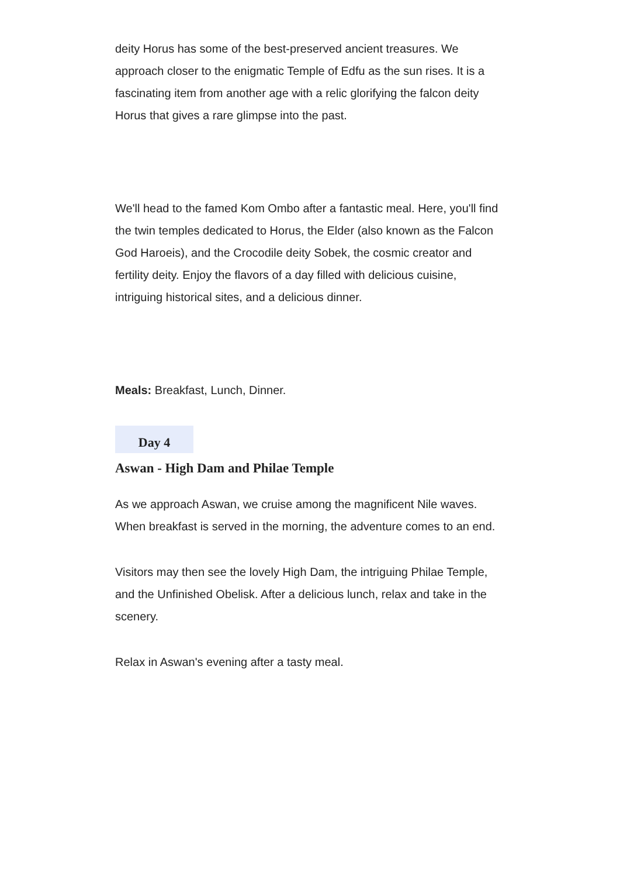deity Horus has some of the best-preserved ancient treasures. We approach closer to the enigmatic Temple of Edfu as the sun rises. It is a fascinating item from another age with a relic glorifying the falcon deity Horus that gives a rare glimpse into the past.
We'll head to the famed Kom Ombo after a fantastic meal. Here, you'll find the twin temples dedicated to Horus, the Elder (also known as the Falcon God Haroeis), and the Crocodile deity Sobek, the cosmic creator and fertility deity. Enjoy the flavors of a day filled with delicious cuisine, intriguing historical sites, and a delicious dinner.
Meals: Breakfast, Lunch, Dinner.
Day 4
Aswan - High Dam and Philae Temple
As we approach Aswan, we cruise among the magnificent Nile waves. When breakfast is served in the morning, the adventure comes to an end.
Visitors may then see the lovely High Dam, the intriguing Philae Temple, and the Unfinished Obelisk. After a delicious lunch, relax and take in the scenery.
Relax in Aswan's evening after a tasty meal.